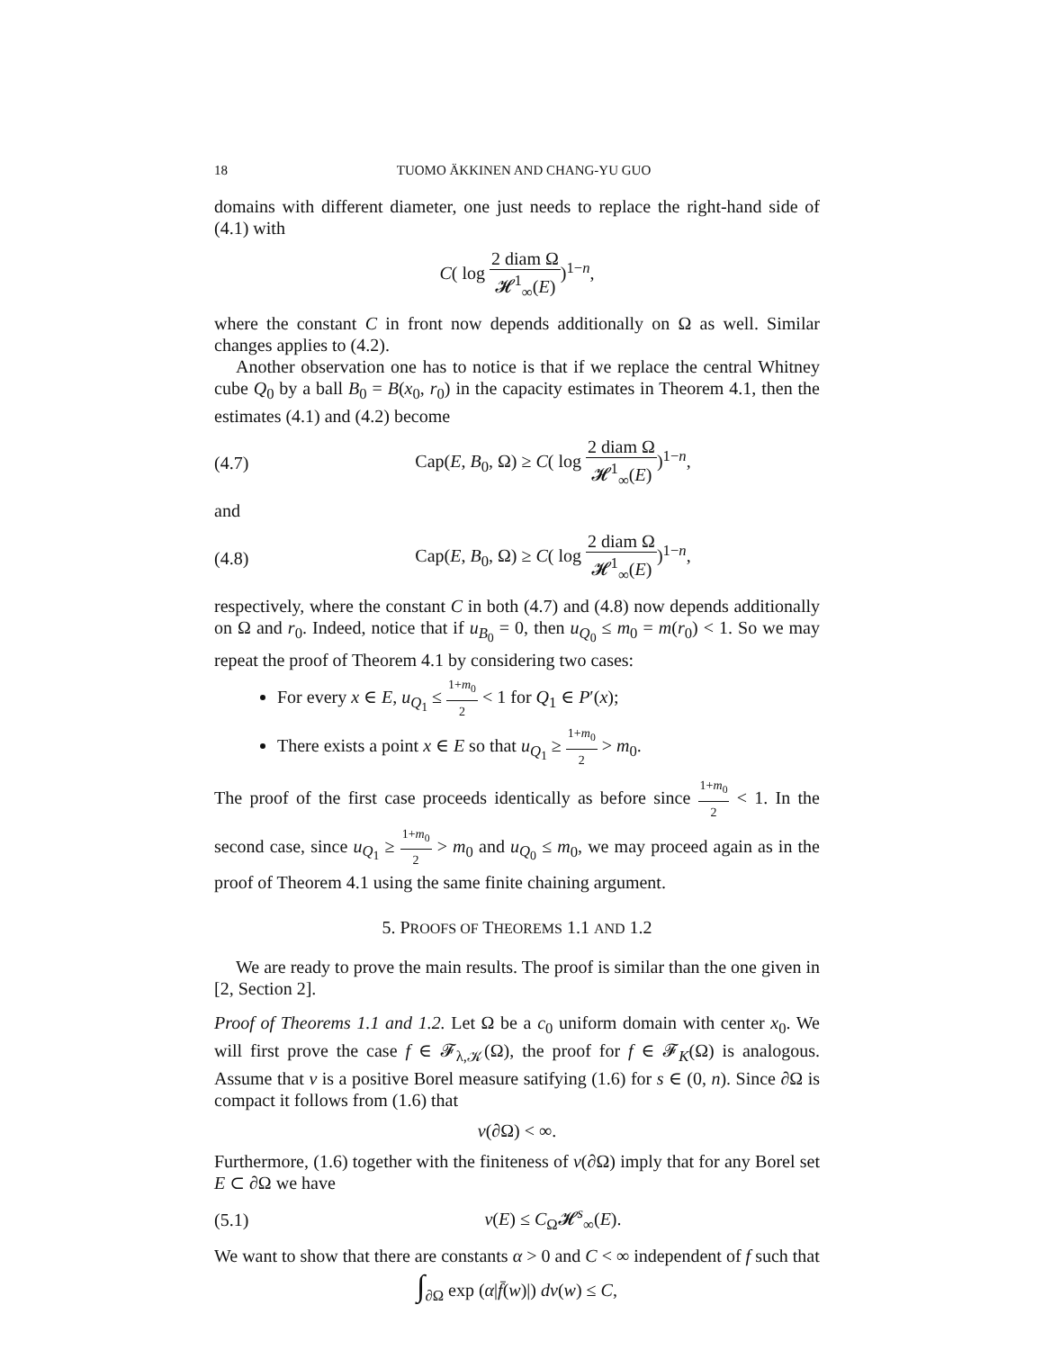18 TUOMO ÄKKINEN AND CHANG-YU GUO
domains with different diameter, one just needs to replace the right-hand side of (4.1) with
C( log 2 diam Ω 𝓗<sup>1</sup><sub>∞</sub>(E))<sup>1−n</sup>,
where the constant C in front now depends additionally on Ω as well. Similar changes applies to (4.2).
Another observation one has to notice is that if we replace the central Whitney cube Q<sub>0</sub> by a ball B<sub>0</sub> = B(x<sub>0</sub>, r<sub>0</sub>) in the capacity estimates in Theorem 4.1, then the estimates (4.1) and (4.2) become
(4.7)
Cap(E, B<sub>0</sub>, Ω) ≥ C( log 2 diam Ω 𝓗<sup>1</sup><sub>∞</sub>(E))<sup>1−n</sup>,
and
(4.8)
Cap(E, B<sub>0</sub>, Ω) ≥ C( log 2 diam Ω 𝓗<sup>1</sup><sub>∞</sub>(E))<sup>1−n</sup>,
respectively, where the constant C in both (4.7) and (4.8) now depends additionally on Ω and r<sub>0</sub>. Indeed, notice that if u<sub>B<sub>0</sub></sub> = 0, then u<sub>Q<sub>0</sub></sub> ≤ m<sub>0</sub> = m(r<sub>0</sub>) < 1. So we may repeat the proof of Theorem 4.1 by considering two cases:
For every x ∈ E, u<sub>Q<sub>1</sub></sub> ≤ 1+m<sub>0</sub> 2 < 1 for Q<sub>1</sub> ∈ P′(x);
There exists a point x ∈ E so that u<sub>Q<sub>1</sub></sub> ≥ 1+m<sub>0</sub> 2 > m<sub>0</sub>.
The proof of the first case proceeds identically as before since 1+m<sub>0</sub> 2 < 1. In the second case, since u<sub>Q<sub>1</sub></sub> ≥ 1+m<sub>0</sub> 2 > m<sub>0</sub> and u<sub>Q<sub>0</sub></sub> ≤ m<sub>0</sub>, we may proceed again as in the proof of Theorem 4.1 using the same finite chaining argument.
5. PROOFS OF THEOREMS 1.1 AND 1.2
We are ready to prove the main results. The proof is similar than the one given in [2, Section 2].
Proof of Theorems 1.1 and 1.2. Let Ω be a c<sub>0</sub> uniform domain with center x<sub>0</sub>. We will first prove the case f ∈ 𝓕<sub>λ,𝒦</sub>(Ω), the proof for f ∈ 𝓕<sub>K</sub>(Ω) is analogous. Assume that ν is a positive Borel measure satifying (1.6) for s ∈ (0, n). Since ∂Ω is compact it follows from (1.6) that
ν(∂Ω) < ∞.
Furthermore, (1.6) together with the finiteness of ν(∂Ω) imply that for any Borel set E ⊂ ∂Ω we have
(5.1) ν(E) ≤ C<sub>Ω</sub>𝓗<sup>s</sup><sub>∞</sub>(E).
We want to show that there are constants α > 0 and C < ∞ independent of f such that
∫<sub>∂Ω</sub> exp (α|f̄(w)|) dν(w) ≤ C,